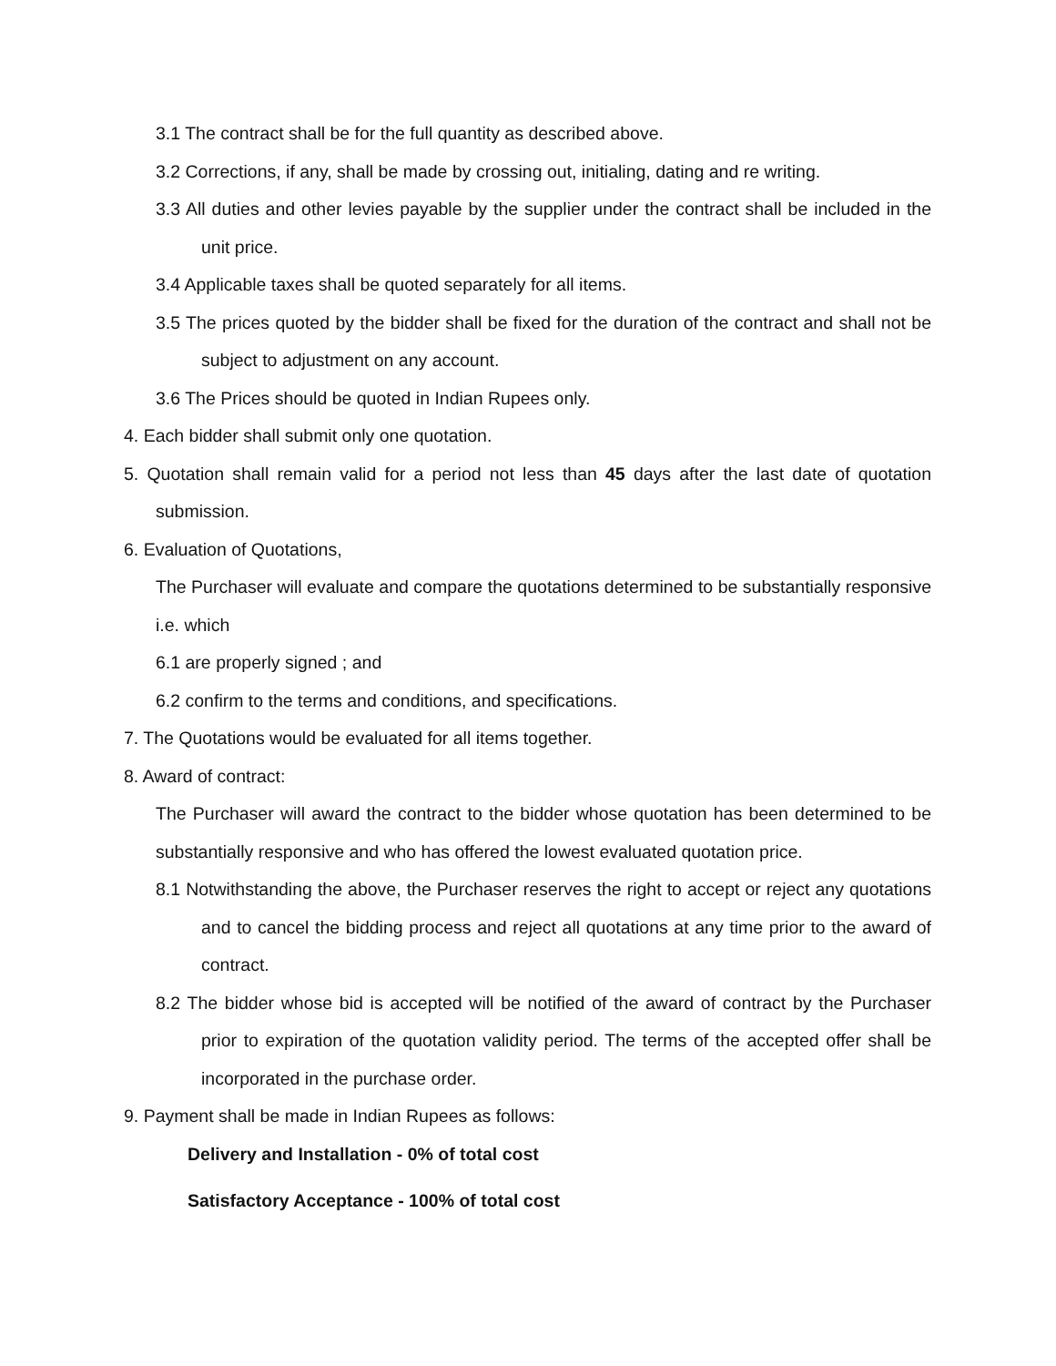3.1 The contract shall be for the full quantity as described above.
3.2 Corrections, if any, shall be made by crossing out, initialing, dating and re writing.
3.3 All duties and other levies payable by the supplier under the contract shall be included in the unit price.
3.4 Applicable taxes shall be quoted separately for all items.
3.5 The prices quoted by the bidder shall be fixed for the duration of the contract and shall not be subject to adjustment on any account.
3.6 The Prices should be quoted in Indian Rupees only.
4. Each bidder shall submit only one quotation.
5. Quotation shall remain valid for a period not less than 45 days after the last date of quotation submission.
6. Evaluation of Quotations,
The Purchaser will evaluate and compare the quotations determined to be substantially responsive i.e. which
6.1 are properly signed ; and
6.2 confirm to the terms and conditions, and specifications.
7. The Quotations would be evaluated for all items together.
8. Award of contract:
The Purchaser will award the contract to the bidder whose quotation has been determined to be substantially responsive and who has offered the lowest evaluated quotation price.
8.1 Notwithstanding the above, the Purchaser reserves the right to accept or reject any quotations and to cancel the bidding process and reject all quotations at any time prior to the award of contract.
8.2 The bidder whose bid is accepted will be notified of the award of contract by the Purchaser prior to expiration of the quotation validity period. The terms of the accepted offer shall be incorporated in the purchase order.
9. Payment shall be made in Indian Rupees as follows:
Delivery and Installation - 0% of total cost
Satisfactory Acceptance - 100% of total cost